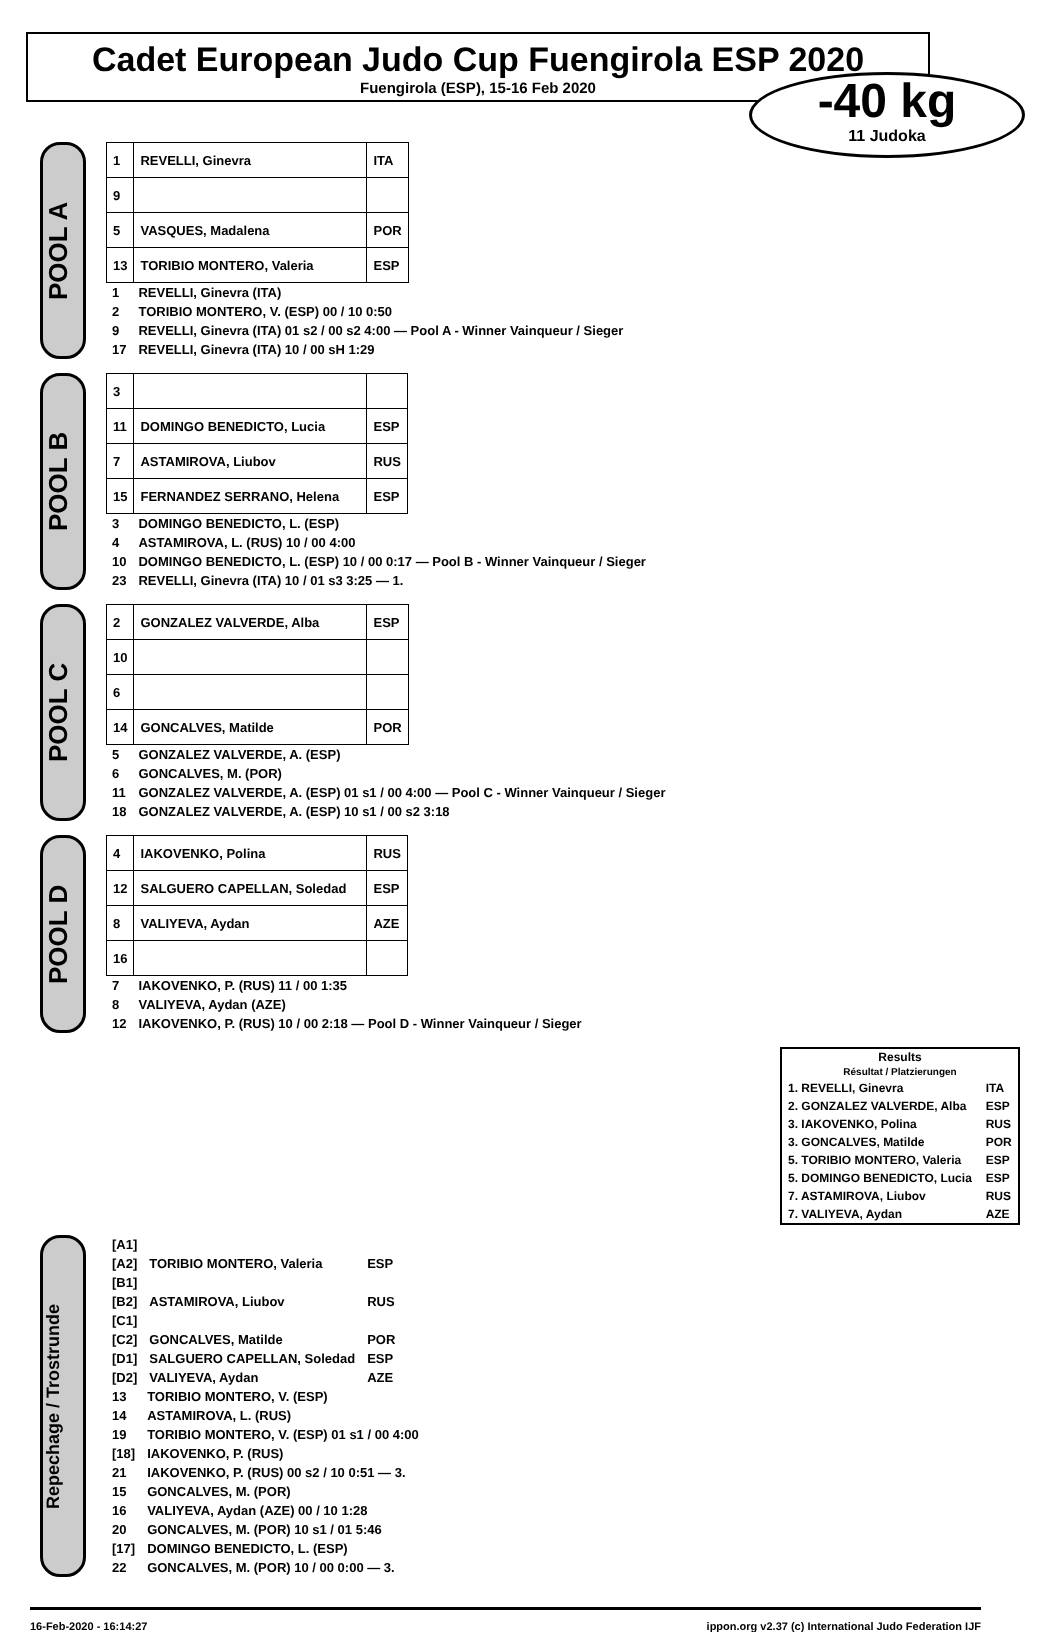Cadet European Judo Cup Fuengirola ESP 2020
Fuengirola (ESP), 15-16 Feb 2020
-40 kg
11 Judoka
POOL A
| 1 | REVELLI, Ginevra | ITA |
| 9 | | |
| 5 | VASQUES, Madalena | POR |
| 13 | TORIBIO MONTERO, Valeria | ESP |
| 1 | REVELLI, Ginevra (ITA) |
| 2 | TORIBIO MONTERO, V. (ESP) 00 / 10 0:50 |
| 9 | REVELLI, Ginevra (ITA) 01 s2 / 00 s2 4:00 — Pool A - Winner Vainqueur / Sieger |
| 17 | REVELLI, Ginevra (ITA) 10 / 00 sH 1:29 |
POOL B
| 3 | | |
| 11 | DOMINGO BENEDICTO, Lucia | ESP |
| 7 | ASTAMIROVA, Liubov | RUS |
| 15 | FERNANDEZ SERRANO, Helena | ESP |
| 3 | DOMINGO BENEDICTO, L. (ESP) |
| 4 | ASTAMIROVA, L. (RUS) 10 / 00 4:00 |
| 10 | DOMINGO BENEDICTO, L. (ESP) 10 / 00 0:17 — Pool B - Winner Vainqueur / Sieger |
| 23 | REVELLI, Ginevra (ITA) 10 / 01 s3 3:25 — 1. |
POOL C
| 2 | GONZALEZ VALVERDE, Alba | ESP |
| 10 | | |
| 6 | | |
| 14 | GONCALVES, Matilde | POR |
| 5 | GONZALEZ VALVERDE, A. (ESP) |
| 6 | GONCALVES, M. (POR) |
| 11 | GONZALEZ VALVERDE, A. (ESP) 01 s1 / 00 4:00 — Pool C - Winner Vainqueur / Sieger |
| 18 | GONZALEZ VALVERDE, A. (ESP) 10 s1 / 00 s2 3:18 |
POOL D
| 4 | IAKOVENKO, Polina | RUS |
| 12 | SALGUERO CAPELLAN, Soledad | ESP |
| 8 | VALIYEVA, Aydan | AZE |
| 16 | | |
| 7 | IAKOVENKO, P. (RUS) 11 / 00 1:35 |
| 8 | VALIYEVA, Aydan (AZE) |
| 12 | IAKOVENKO, P. (RUS) 10 / 00 2:18 — Pool D - Winner Vainqueur / Sieger |
| Results Résultat / Platzierungen | |
| --- | --- |
| 1. REVELLI, Ginevra | ITA |
| 2. GONZALEZ VALVERDE, Alba | ESP |
| 3. IAKOVENKO, Polina | RUS |
| 3. GONCALVES, Matilde | POR |
| 5. TORIBIO MONTERO, Valeria | ESP |
| 5. DOMINGO BENEDICTO, Lucia | ESP |
| 7. ASTAMIROVA, Liubov | RUS |
| 7. VALIYEVA, Aydan | AZE |
Repechage / Trostrunde
| [A1] | | |
| [A2] | TORIBIO MONTERO, Valeria | ESP |
| [B1] | | |
| [B2] | ASTAMIROVA, Liubov | RUS |
| [C1] | | |
| [C2] | GONCALVES, Matilde | POR |
| [D1] | SALGUERO CAPELLAN, Soledad | ESP |
| [D2] | VALIYEVA, Aydan | AZE |
| 13 | TORIBIO MONTERO, V. (ESP) |
| 14 | ASTAMIROVA, L. (RUS) |
| 19 | TORIBIO MONTERO, V. (ESP) 01 s1 / 00 4:00 |
| [18] | IAKOVENKO, P. (RUS) |
| 21 | IAKOVENKO, P. (RUS) 00 s2 / 10 0:51 — 3. |
| 15 | GONCALVES, M. (POR) |
| 16 | VALIYEVA, Aydan (AZE) 00 / 10 1:28 |
| 20 | GONCALVES, M. (POR) 10 s1 / 01 5:46 |
| [17] | DOMINGO BENEDICTO, L. (ESP) |
| 22 | GONCALVES, M. (POR) 10 / 00 0:00 — 3. |
16-Feb-2020 - 16:14:27 ippon.org v2.37 (c) International Judo Federation IJF